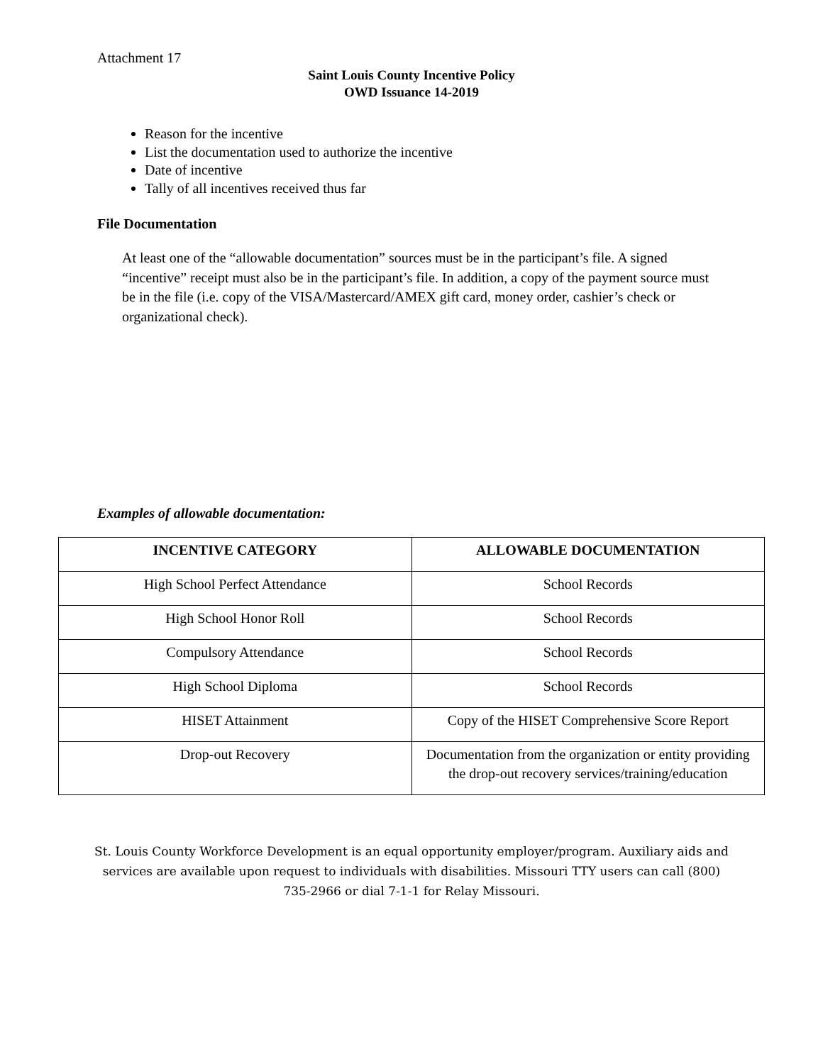Attachment 17
Saint Louis County Incentive Policy
OWD Issuance 14-2019
Reason for the incentive
List the documentation used to authorize the incentive
Date of incentive
Tally of all incentives received thus far
File Documentation
At least one of the “allowable documentation” sources must be in the participant’s file. A signed “incentive” receipt must also be in the participant’s file. In addition, a copy of the payment source must be in the file (i.e. copy of the VISA/Mastercard/AMEX gift card, money order, cashier’s check or organizational check).
Examples of allowable documentation:
| INCENTIVE CATEGORY | ALLOWABLE DOCUMENTATION |
| --- | --- |
| High School Perfect Attendance | School Records |
| High School Honor Roll | School Records |
| Compulsory Attendance | School Records |
| High School Diploma | School Records |
| HISET Attainment | Copy of the HISET Comprehensive Score Report |
| Drop-out Recovery | Documentation from the organization or entity providing the drop-out recovery services/training/education |
St. Louis County Workforce Development is an equal opportunity employer/program. Auxiliary aids and services are available upon request to individuals with disabilities. Missouri TTY users can call (800) 735-2966 or dial 7-1-1 for Relay Missouri.